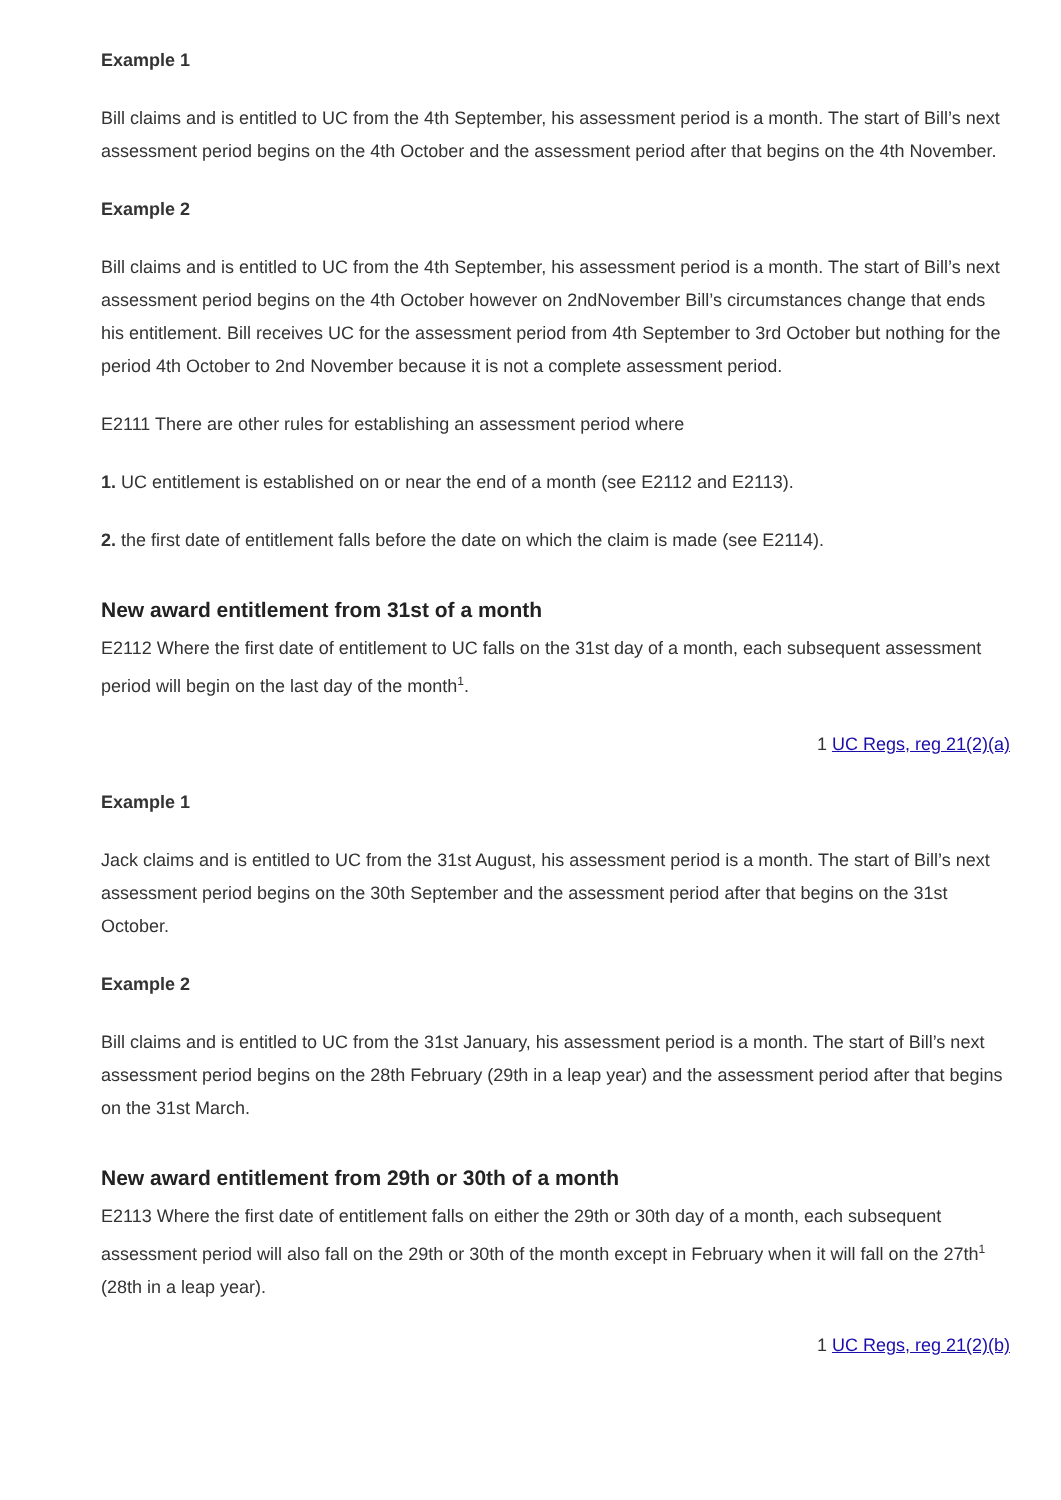Example 1
Bill claims and is entitled to UC from the 4th September, his assessment period is a month. The start of Bill’s next assessment period begins on the 4th October and the assessment period after that begins on the 4th November.
Example 2
Bill claims and is entitled to UC from the 4th September, his assessment period is a month. The start of Bill’s next assessment period begins on the 4th October however on 2ndNovember Bill’s circumstances change that ends his entitlement. Bill receives UC for the assessment period from 4th September to 3rd October but nothing for the period 4th October to 2nd November because it is not a complete assessment period.
E2111 There are other rules for establishing an assessment period where
1. UC entitlement is established on or near the end of a month (see E2112 and E2113).
2. the first date of entitlement falls before the date on which the claim is made (see E2114).
New award entitlement from 31st of a month
E2112 Where the first date of entitlement to UC falls on the 31st day of a month, each subsequent assessment period will begin on the last day of the month<sup>1</sup>.
1 UC Regs, reg 21(2)(a)
Example 1
Jack claims and is entitled to UC from the 31st August, his assessment period is a month. The start of Bill’s next assessment period begins on the 30th September and the assessment period after that begins on the 31st October.
Example 2
Bill claims and is entitled to UC from the 31st January, his assessment period is a month. The start of Bill’s next assessment period begins on the 28th February (29th in a leap year) and the assessment period after that begins on the 31st March.
New award entitlement from 29th or 30th of a month
E2113 Where the first date of entitlement falls on either the 29th or 30th day of a month, each subsequent assessment period will also fall on the 29th or 30th of the month except in February when it will fall on the 27th<sup>1</sup> (28th in a leap year).
1 UC Regs, reg 21(2)(b)